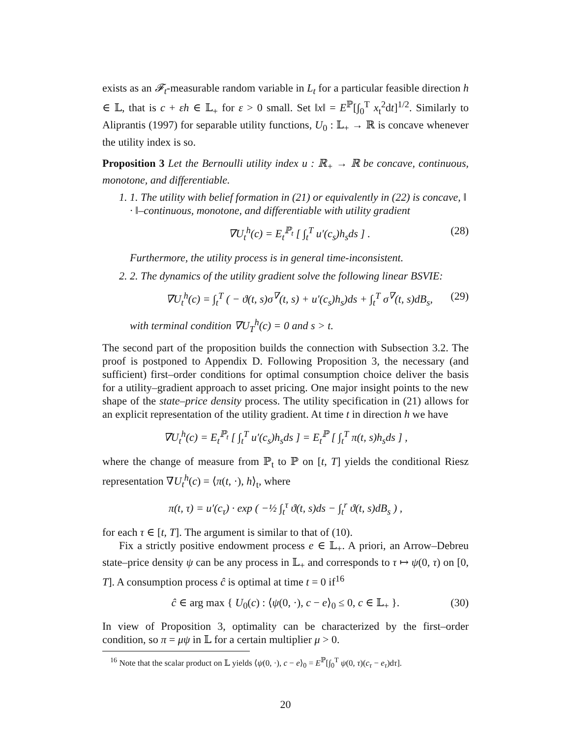exists as an 𝓕<sub>t</sub>-measurable random variable in L<sub>t</sub> for a particular feasible direction h ∈ 𝕃, that is c + εh ∈ 𝕃<sub>+</sub> for ε > 0 small. Set ‖x‖ = E<sup>ℙ</sup>[∫<sub>0</sub><sup>T</sup> x<sub>t</sub><sup>2</sup>dt]<sup>1/2</sup>. Similarly to Aliprantis (1997) for separable utility functions, U<sub>0</sub> : 𝕃<sub>+</sub> → ℝ is concave whenever the utility index is so.
Proposition 3 Let the Bernoulli utility index u : ℝ<sub>+</sub> → ℝ be concave, continuous, monotone, and differentiable.
1. 1. The utility with belief formation in (21) or equivalently in (22) is concave, ‖ · ‖–continuous, monotone, and differentiable with utility gradient
∇U<sub>t</sub><sup>h</sup>(c) = E<sub>t</sub><sup>ℙ<sub>t</sub></sup> [ ∫<sub>t</sub><sup>T</sup> u′(c<sub>s</sub>)h<sub>s</sub>ds ] . (28)
Furthermore, the utility process is in general time-inconsistent.
2. 2. The dynamics of the utility gradient solve the following linear BSVIE:
∇U<sub>t</sub><sup>h</sup>(c) = ∫<sub>t</sub><sup>T</sup> ( − ϑ(t, s)σ<sup>∇</sup>(t, s) + u′(c<sub>s</sub>)h<sub>s</sub>)ds + ∫<sub>t</sub><sup>T</sup> σ<sup>∇</sup>(t, s)dB<sub>s</sub>, (29)
with terminal condition ∇U<sub>T</sub><sup>h</sup>(c) = 0 and s > t.
The second part of the proposition builds the connection with Subsection 3.2. The proof is postponed to Appendix D. Following Proposition 3, the necessary (and sufficient) first–order conditions for optimal consumption choice deliver the basis for a utility–gradient approach to asset pricing. One major insight points to the new shape of the state–price density process. The utility specification in (21) allows for an explicit representation of the utility gradient. At time t in direction h we have
∇U<sub>t</sub><sup>h</sup>(c) = E<sub>t</sub><sup>ℙ<sub>t</sub></sup> [ ∫<sub>t</sub><sup>T</sup> u′(c<sub>s</sub>)h<sub>s</sub>ds ] = E<sub>t</sub><sup>ℙ</sup> [ ∫<sub>t</sub><sup>T</sup> π(t, s)h<sub>s</sub>ds ] ,
where the change of measure from ℙ<sub>t</sub> to ℙ on [t, T] yields the conditional Riesz representation ∇U<sub>t</sub><sup>h</sup>(c) = ⟨π(t, ·), h⟩<sub>t</sub>, where
π(t, τ) = u′(c<sub>τ</sub>) · exp ( −½ ∫<sub>t</sub><sup>τ</sup> ϑ(t, s)ds − ∫<sub>t</sub><sup>r</sup> ϑ(t, s)dB<sub>s</sub> ) ,
for each τ ∈ [t, T]. The argument is similar to that of (10).
Fix a strictly positive endowment process e ∈ 𝕃<sub>+</sub>. A priori, an Arrow–Debreu state–price density ψ can be any process in 𝕃<sub>+</sub> and corresponds to τ ↦ ψ(0, τ) on [0, T]. A consumption process ĉ is optimal at time t = 0 if<sup>16</sup>
ĉ ∈ arg max { U<sub>0</sub>(c) : ⟨ψ(0, ·), c − e⟩<sub>0</sub> ≤ 0, c ∈ 𝕃<sub>+</sub> }. (30)
In view of Proposition 3, optimality can be characterized by the first–order condition, so π = μψ in 𝕃 for a certain multiplier μ > 0.
<sup>16</sup> Note that the scalar product on 𝕃 yields ⟨ψ(0, ·), c − e⟩<sub>0</sub> = E<sup>ℙ</sup>[∫<sub>0</sub><sup>T</sup> ψ(0, τ)(c<sub>τ</sub> − e<sub>τ</sub>)dτ].
20